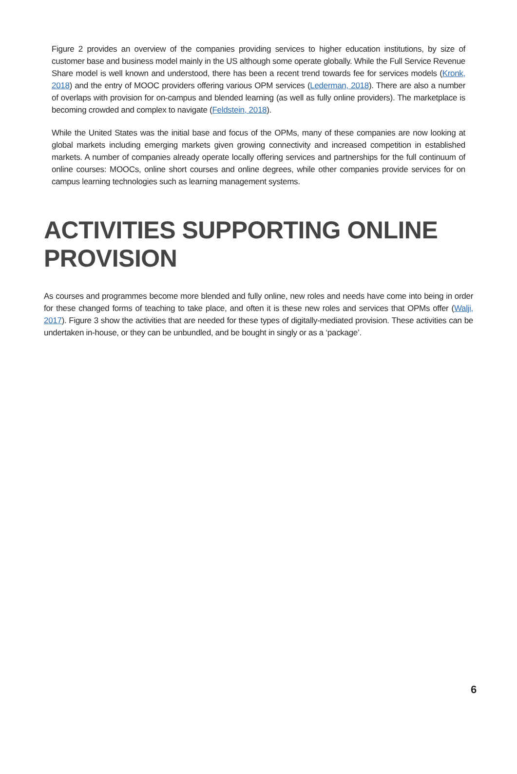Figure 2 provides an overview of the companies providing services to higher education institutions, by size of customer base and business model mainly in the US although some operate globally. While the Full Service Revenue Share model is well known and understood, there has been a recent trend towards fee for services models (Kronk, 2018) and the entry of MOOC providers offering various OPM services (Lederman, 2018). There are also a number of overlaps with provision for on-campus and blended learning (as well as fully online providers). The marketplace is becoming crowded and complex to navigate (Feldstein, 2018).
While the United States was the initial base and focus of the OPMs, many of these companies are now looking at global markets including emerging markets given growing connectivity and increased competition in established markets. A number of companies already operate locally offering services and partnerships for the full continuum of online courses: MOOCs, online short courses and online degrees, while other companies provide services for on campus learning technologies such as learning management systems.
ACTIVITIES SUPPORTING ONLINE PROVISION
As courses and programmes become more blended and fully online, new roles and needs have come into being in order for these changed forms of teaching to take place, and often it is these new roles and services that OPMs offer (Walji, 2017). Figure 3 show the activities that are needed for these types of digitally-mediated provision. These activities can be undertaken in-house, or they can be unbundled, and be bought in singly or as a ‘package’.
6